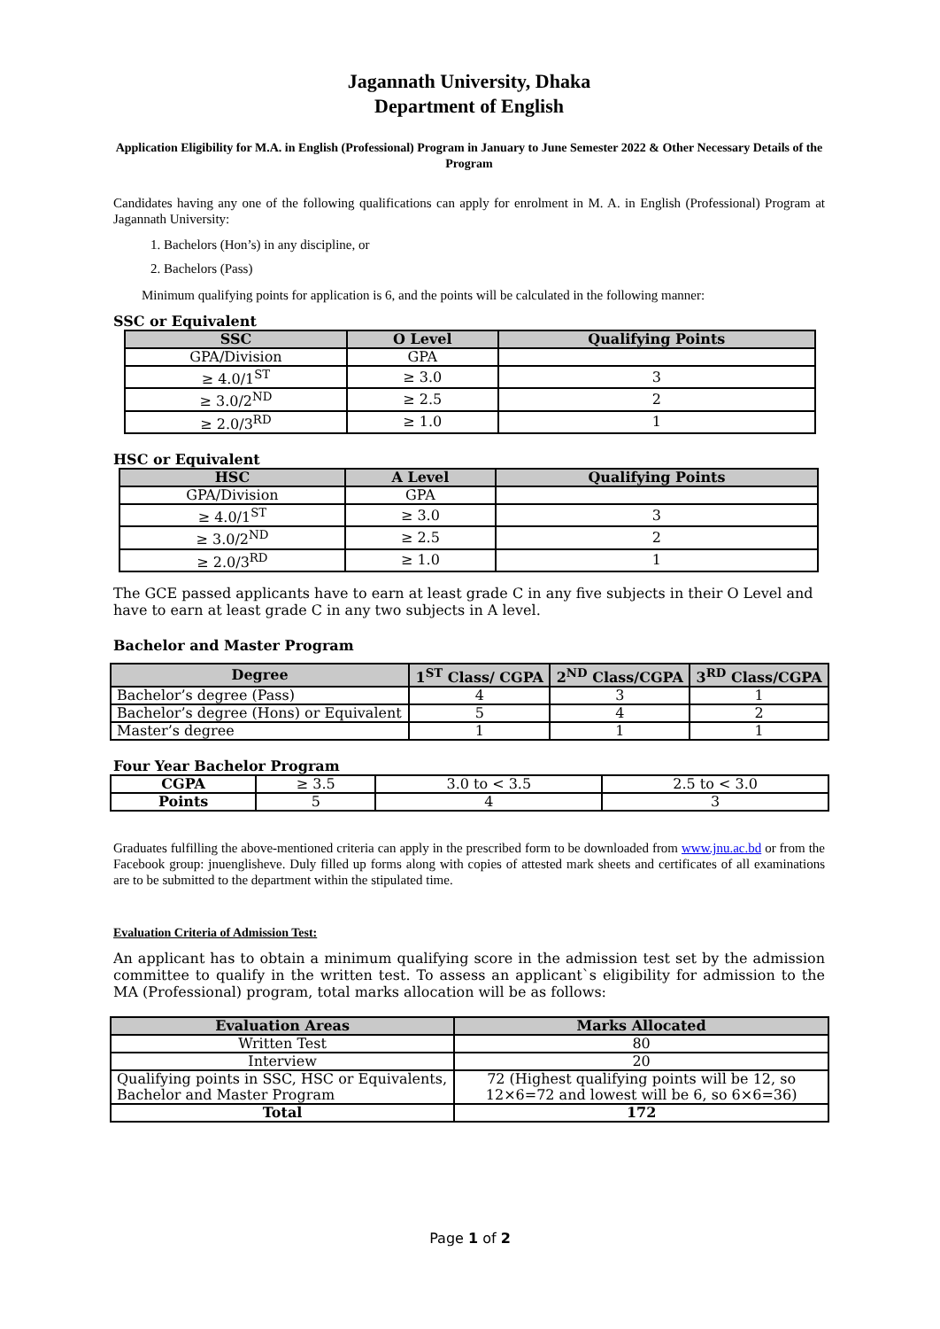Jagannath University, Dhaka
Department of English
Application Eligibility for M.A. in English (Professional) Program in January to June Semester 2022 & Other Necessary Details of the Program
Candidates having any one of the following qualifications can apply for enrolment in M. A. in English (Professional) Program at Jagannath University:
1. Bachelors (Hon’s) in any discipline, or
2. Bachelors (Pass)
Minimum qualifying points for application is 6, and the points will be calculated in the following manner:
SSC or Equivalent
| SSC | O Level | Qualifying Points |
| --- | --- | --- |
| GPA/Division | GPA | |
| ≥ 4.0/1<sup>ST</sup> | ≥ 3.0 | 3 |
| ≥ 3.0/2<sup>ND</sup> | ≥ 2.5 | 2 |
| ≥ 2.0/3<sup>RD</sup> | ≥ 1.0 | 1 |
HSC or Equivalent
| HSC | A Level | Qualifying Points |
| --- | --- | --- |
| GPA/Division | GPA | |
| ≥ 4.0/1<sup>ST</sup> | ≥ 3.0 | 3 |
| ≥ 3.0/2<sup>ND</sup> | ≥ 2.5 | 2 |
| ≥ 2.0/3<sup>RD</sup> | ≥ 1.0 | 1 |
The GCE passed applicants have to earn at least grade C in any five subjects in their O Level and have to earn at least grade C in any two subjects in A level.
Bachelor and Master Program
| Degree | 1<sup>ST</sup> Class/ CGPA | 2<sup>ND</sup> Class/CGPA | 3<sup>RD</sup> Class/CGPA |
| --- | --- | --- | --- |
| Bachelor’s degree (Pass) | 4 | 3 | 1 |
| Bachelor’s degree (Hons) or Equivalent | 5 | 4 | 2 |
| Master’s degree | 1 | 1 | 1 |
Four Year Bachelor Program
| CGPA | ≥ 3.5 | 3.0 to < 3.5 | 2.5 to < 3.0 |
| Points | 5 | 4 | 3 |
Graduates fulfilling the above-mentioned criteria can apply in the prescribed form to be downloaded from www.jnu.ac.bd or from the Facebook group: jnuenglisheve. Duly filled up forms along with copies of attested mark sheets and certificates of all examinations are to be submitted to the department within the stipulated time.
Evaluation Criteria of Admission Test:
An applicant has to obtain a minimum qualifying score in the admission test set by the admission committee to qualify in the written test. To assess an applicant`s eligibility for admission to the MA (Professional) program, total marks allocation will be as follows:
| Evaluation Areas | Marks Allocated |
| --- | --- |
| Written Test | 80 |
| Interview | 20 |
| Qualifying points in SSC, HSC or Equivalents, Bachelor and Master Program | 72 (Highest qualifying points will be 12, so 12×6=72 and lowest will be 6, so 6×6=36) |
| Total | 172 |
Page 1 of 2